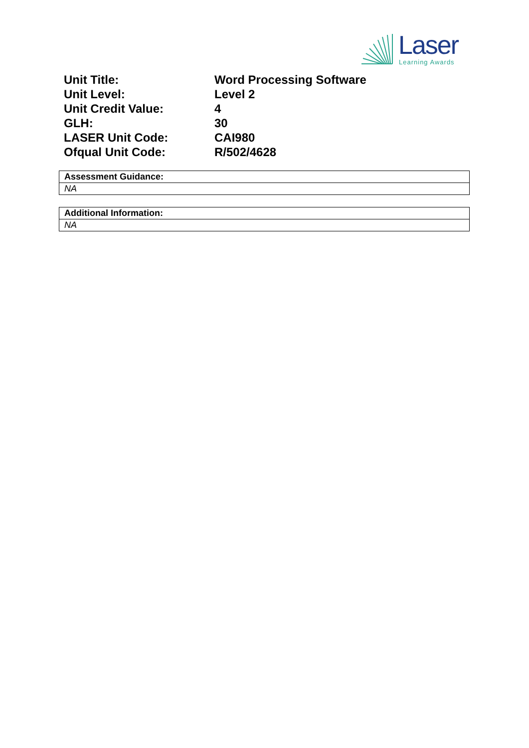Laser
Learning Awards
| Unit Title: | Word Processing Software |
| Unit Level: | Level 2 |
| Unit Credit Value: | 4 |
| GLH: | 30 |
| LASER Unit Code: | CAI980 |
| Ofqual Unit Code: | R/502/4628 |
| Assessment Guidance: |
| NA |
| Additional Information: |
| NA |